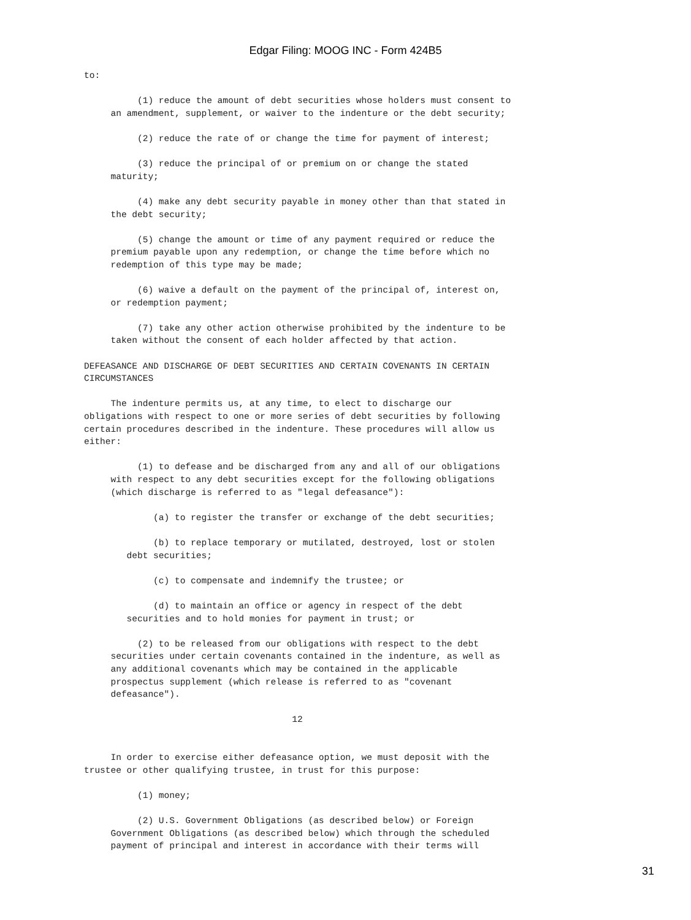Edgar Filing: MOOG INC - Form 424B5
to:

          (1) reduce the amount of debt securities whose holders must consent to
     an amendment, supplement, or waiver to the indenture or the debt security;

          (2) reduce the rate of or change the time for payment of interest;

          (3) reduce the principal of or premium on or change the stated
     maturity;

          (4) make any debt security payable in money other than that stated in
     the debt security;

          (5) change the amount or time of any payment required or reduce the
     premium payable upon any redemption, or change the time before which no
     redemption of this type may be made;

          (6) waive a default on the payment of the principal of, interest on,
     or redemption payment;

          (7) take any other action otherwise prohibited by the indenture to be
     taken without the consent of each holder affected by that action.

DEFEASANCE AND DISCHARGE OF DEBT SECURITIES AND CERTAIN COVENANTS IN CERTAIN
CIRCUMSTANCES

     The indenture permits us, at any time, to elect to discharge our
obligations with respect to one or more series of debt securities by following
certain procedures described in the indenture. These procedures will allow us
either:

          (1) to defease and be discharged from any and all of our obligations
     with respect to any debt securities except for the following obligations
     (which discharge is referred to as "legal defeasance"):

             (a) to register the transfer or exchange of the debt securities;

             (b) to replace temporary or mutilated, destroyed, lost or stolen
        debt securities;

             (c) to compensate and indemnify the trustee; or

             (d) to maintain an office or agency in respect of the debt
        securities and to hold monies for payment in trust; or

          (2) to be released from our obligations with respect to the debt
     securities under certain covenants contained in the indenture, as well as
     any additional covenants which may be contained in the applicable
     prospectus supplement (which release is referred to as "covenant
     defeasance").

                                       12


     In order to exercise either defeasance option, we must deposit with the
trustee or other qualifying trustee, in trust for this purpose:

          (1) money;

          (2) U.S. Government Obligations (as described below) or Foreign
     Government Obligations (as described below) which through the scheduled
     payment of principal and interest in accordance with their terms will
31